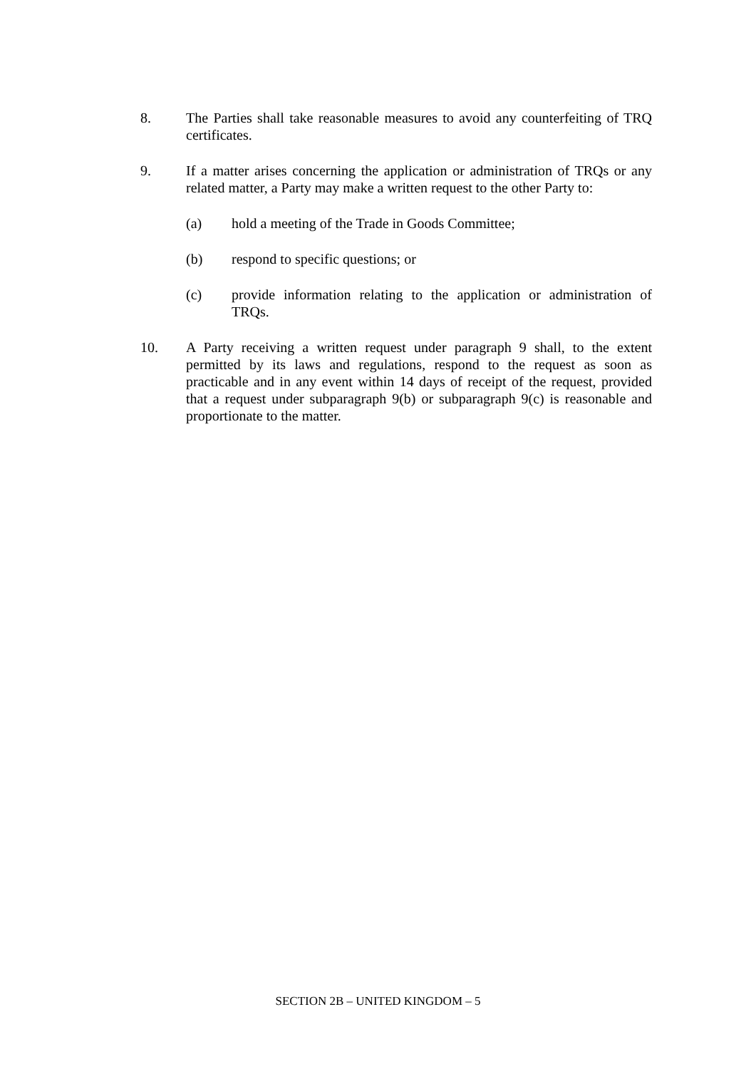8. The Parties shall take reasonable measures to avoid any counterfeiting of TRQ certificates.
9. If a matter arises concerning the application or administration of TRQs or any related matter, a Party may make a written request to the other Party to:
(a) hold a meeting of the Trade in Goods Committee;
(b) respond to specific questions; or
(c) provide information relating to the application or administration of TRQs.
10. A Party receiving a written request under paragraph 9 shall, to the extent permitted by its laws and regulations, respond to the request as soon as practicable and in any event within 14 days of receipt of the request, provided that a request under subparagraph 9(b) or subparagraph 9(c) is reasonable and proportionate to the matter.
SECTION 2B – UNITED KINGDOM – 5